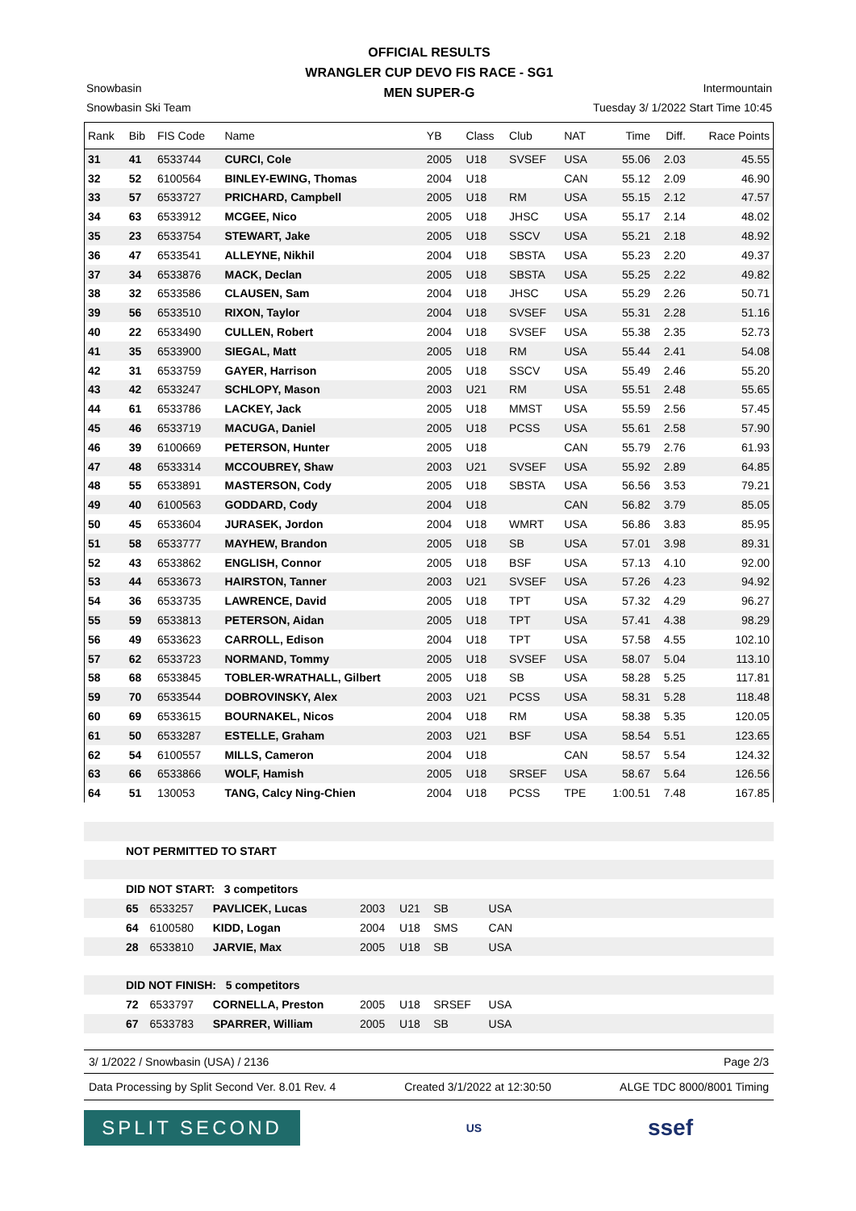OFFICIAL RESULTS
WRANGLER CUP DEVO FIS RACE - SG1
MEN SUPER-G
Snowbasin Intermountain
Snowbasin Ski Team Tuesday 3/ 1/2022 Start Time 10:45
| Rank | Bib | FIS Code | Name | YB | Class | Club | NAT | Time | Diff. | Race Points |
| --- | --- | --- | --- | --- | --- | --- | --- | --- | --- | --- |
| 31 | 41 | 6533744 | CURCI, Cole | 2005 | U18 | SVSEF | USA | 55.06 | 2.03 | 45.55 |
| 32 | 52 | 6100564 | BINLEY-EWING, Thomas | 2004 | U18 | | CAN | 55.12 | 2.09 | 46.90 |
| 33 | 57 | 6533727 | PRICHARD, Campbell | 2005 | U18 | RM | USA | 55.15 | 2.12 | 47.57 |
| 34 | 63 | 6533912 | MCGEE, Nico | 2005 | U18 | JHSC | USA | 55.17 | 2.14 | 48.02 |
| 35 | 23 | 6533754 | STEWART, Jake | 2005 | U18 | SSCV | USA | 55.21 | 2.18 | 48.92 |
| 36 | 47 | 6533541 | ALLEYNE, Nikhil | 2004 | U18 | SBSTA | USA | 55.23 | 2.20 | 49.37 |
| 37 | 34 | 6533876 | MACK, Declan | 2005 | U18 | SBSTA | USA | 55.25 | 2.22 | 49.82 |
| 38 | 32 | 6533586 | CLAUSEN, Sam | 2004 | U18 | JHSC | USA | 55.29 | 2.26 | 50.71 |
| 39 | 56 | 6533510 | RIXON, Taylor | 2004 | U18 | SVSEF | USA | 55.31 | 2.28 | 51.16 |
| 40 | 22 | 6533490 | CULLEN, Robert | 2004 | U18 | SVSEF | USA | 55.38 | 2.35 | 52.73 |
| 41 | 35 | 6533900 | SIEGAL, Matt | 2005 | U18 | RM | USA | 55.44 | 2.41 | 54.08 |
| 42 | 31 | 6533759 | GAYER, Harrison | 2005 | U18 | SSCV | USA | 55.49 | 2.46 | 55.20 |
| 43 | 42 | 6533247 | SCHLOPY, Mason | 2003 | U21 | RM | USA | 55.51 | 2.48 | 55.65 |
| 44 | 61 | 6533786 | LACKEY, Jack | 2005 | U18 | MMST | USA | 55.59 | 2.56 | 57.45 |
| 45 | 46 | 6533719 | MACUGA, Daniel | 2005 | U18 | PCSS | USA | 55.61 | 2.58 | 57.90 |
| 46 | 39 | 6100669 | PETERSON, Hunter | 2005 | U18 | | CAN | 55.79 | 2.76 | 61.93 |
| 47 | 48 | 6533314 | MCCOUBREY, Shaw | 2003 | U21 | SVSEF | USA | 55.92 | 2.89 | 64.85 |
| 48 | 55 | 6533891 | MASTERSON, Cody | 2005 | U18 | SBSTA | USA | 56.56 | 3.53 | 79.21 |
| 49 | 40 | 6100563 | GODDARD, Cody | 2004 | U18 | | CAN | 56.82 | 3.79 | 85.05 |
| 50 | 45 | 6533604 | JURASEK, Jordon | 2004 | U18 | WMRT | USA | 56.86 | 3.83 | 85.95 |
| 51 | 58 | 6533777 | MAYHEW, Brandon | 2005 | U18 | SB | USA | 57.01 | 3.98 | 89.31 |
| 52 | 43 | 6533862 | ENGLISH, Connor | 2005 | U18 | BSF | USA | 57.13 | 4.10 | 92.00 |
| 53 | 44 | 6533673 | HAIRSTON, Tanner | 2003 | U21 | SVSEF | USA | 57.26 | 4.23 | 94.92 |
| 54 | 36 | 6533735 | LAWRENCE, David | 2005 | U18 | TPT | USA | 57.32 | 4.29 | 96.27 |
| 55 | 59 | 6533813 | PETERSON, Aidan | 2005 | U18 | TPT | USA | 57.41 | 4.38 | 98.29 |
| 56 | 49 | 6533623 | CARROLL, Edison | 2004 | U18 | TPT | USA | 57.58 | 4.55 | 102.10 |
| 57 | 62 | 6533723 | NORMAND, Tommy | 2005 | U18 | SVSEF | USA | 58.07 | 5.04 | 113.10 |
| 58 | 68 | 6533845 | TOBLER-WRATHALL, Gilbert | 2005 | U18 | SB | USA | 58.28 | 5.25 | 117.81 |
| 59 | 70 | 6533544 | DOBROVINSKY, Alex | 2003 | U21 | PCSS | USA | 58.31 | 5.28 | 118.48 |
| 60 | 69 | 6533615 | BOURNAKEL, Nicos | 2004 | U18 | RM | USA | 58.38 | 5.35 | 120.05 |
| 61 | 50 | 6533287 | ESTELLE, Graham | 2003 | U21 | BSF | USA | 58.54 | 5.51 | 123.65 |
| 62 | 54 | 6100557 | MILLS, Cameron | 2004 | U18 | | CAN | 58.57 | 5.54 | 124.32 |
| 63 | 66 | 6533866 | WOLF, Hamish | 2005 | U18 | SRSEF | USA | 58.67 | 5.64 | 126.56 |
| 64 | 51 | 130053 | TANG, Calcy Ning-Chien | 2004 | U18 | PCSS | TPE | 1:00.51 | 7.48 | 167.85 |
| | NOT PERMITTED TO START | | | | | | | |
| | DID NOT START: 3 competitors | | | | | | | |
| | 65 | 6533257 | PAVLICEK, Lucas | 2003 | U21 | SB | USA | |
| | 64 | 6100580 | KIDD, Logan | 2004 | U18 | SMS | CAN | |
| | 28 | 6533810 | JARVIE, Max | 2005 | U18 | SB | USA | |
| | DID NOT FINISH: 5 competitors | | | | | | | |
| | 72 | 6533797 | CORNELLA, Preston | 2005 | U18 | SRSEF | USA | |
| | 67 | 6533783 | SPARRER, William | 2005 | U18 | SB | USA | |
3/ 1/2022 / Snowbasin (USA) / 2136 Page 2/3
Data Processing by Split Second Ver. 8.01 Rev. 4 Created 3/1/2022 at 12:30:50 ALGE TDC 8000/8001 Timing
SPLIT SECOND
US
ssef